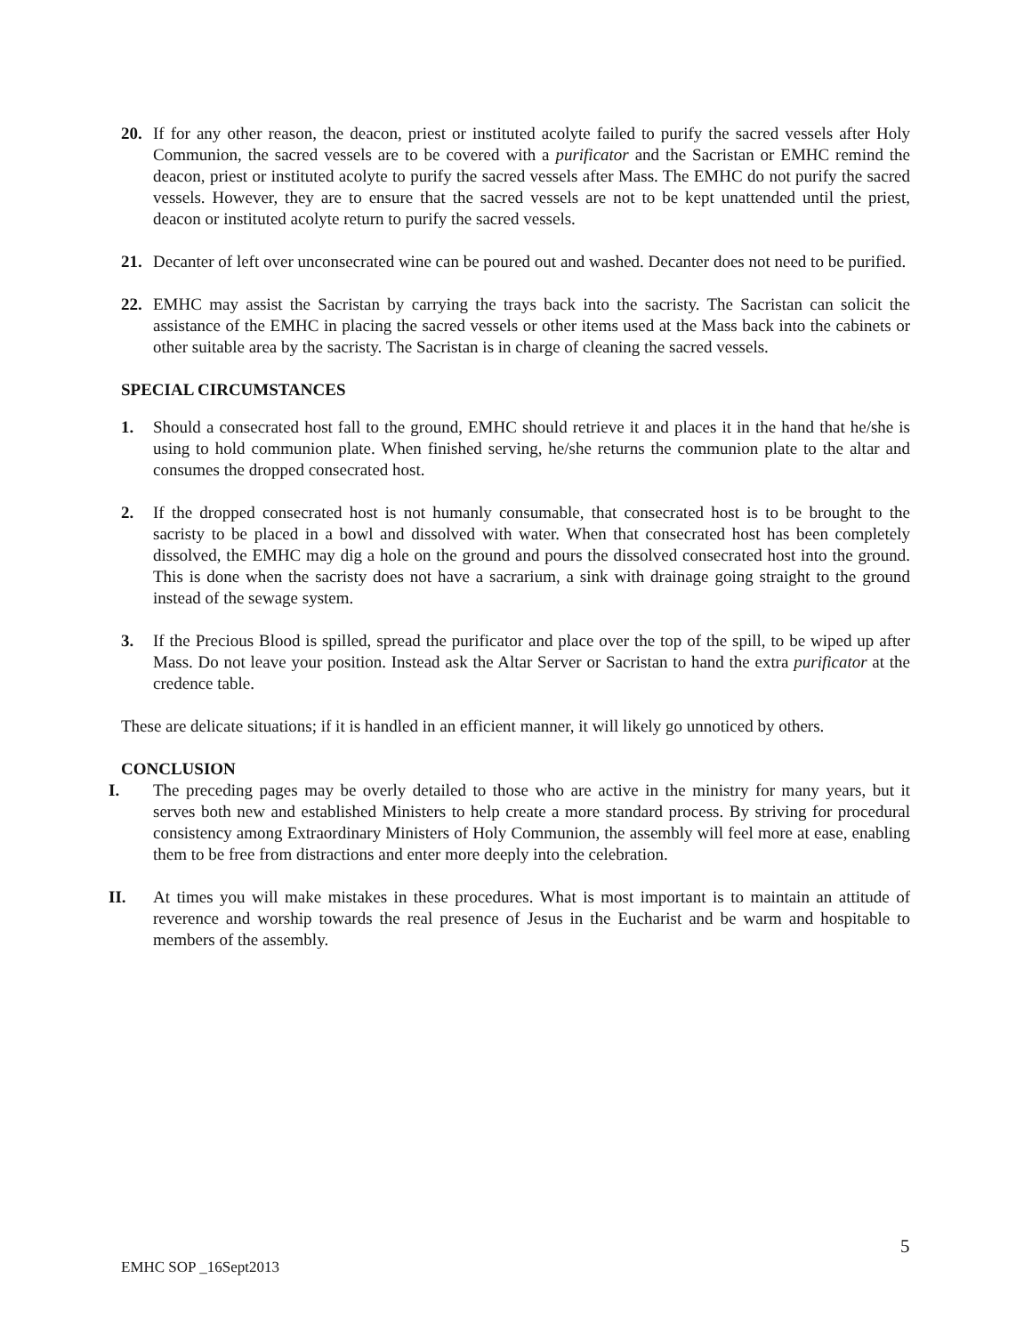20. If for any other reason, the deacon, priest or instituted acolyte failed to purify the sacred vessels after Holy Communion, the sacred vessels are to be covered with a purificator and the Sacristan or EMHC remind the deacon, priest or instituted acolyte to purify the sacred vessels after Mass. The EMHC do not purify the sacred vessels. However, they are to ensure that the sacred vessels are not to be kept unattended until the priest, deacon or instituted acolyte return to purify the sacred vessels.
21. Decanter of left over unconsecrated wine can be poured out and washed. Decanter does not need to be purified.
22. EMHC may assist the Sacristan by carrying the trays back into the sacristy. The Sacristan can solicit the assistance of the EMHC in placing the sacred vessels or other items used at the Mass back into the cabinets or other suitable area by the sacristy. The Sacristan is in charge of cleaning the sacred vessels.
SPECIAL CIRCUMSTANCES
1. Should a consecrated host fall to the ground, EMHC should retrieve it and places it in the hand that he/she is using to hold communion plate. When finished serving, he/she returns the communion plate to the altar and consumes the dropped consecrated host.
2. If the dropped consecrated host is not humanly consumable, that consecrated host is to be brought to the sacristy to be placed in a bowl and dissolved with water. When that consecrated host has been completely dissolved, the EMHC may dig a hole on the ground and pours the dissolved consecrated host into the ground. This is done when the sacristy does not have a sacrarium, a sink with drainage going straight to the ground instead of the sewage system.
3. If the Precious Blood is spilled, spread the purificator and place over the top of the spill, to be wiped up after Mass. Do not leave your position. Instead ask the Altar Server or Sacristan to hand the extra purificator at the credence table.
These are delicate situations; if it is handled in an efficient manner, it will likely go unnoticed by others.
CONCLUSION
I. The preceding pages may be overly detailed to those who are active in the ministry for many years, but it serves both new and established Ministers to help create a more standard process. By striving for procedural consistency among Extraordinary Ministers of Holy Communion, the assembly will feel more at ease, enabling them to be free from distractions and enter more deeply into the celebration.
II. At times you will make mistakes in these procedures. What is most important is to maintain an attitude of reverence and worship towards the real presence of Jesus in the Eucharist and be warm and hospitable to members of the assembly.
5
EMHC SOP _16Sept2013